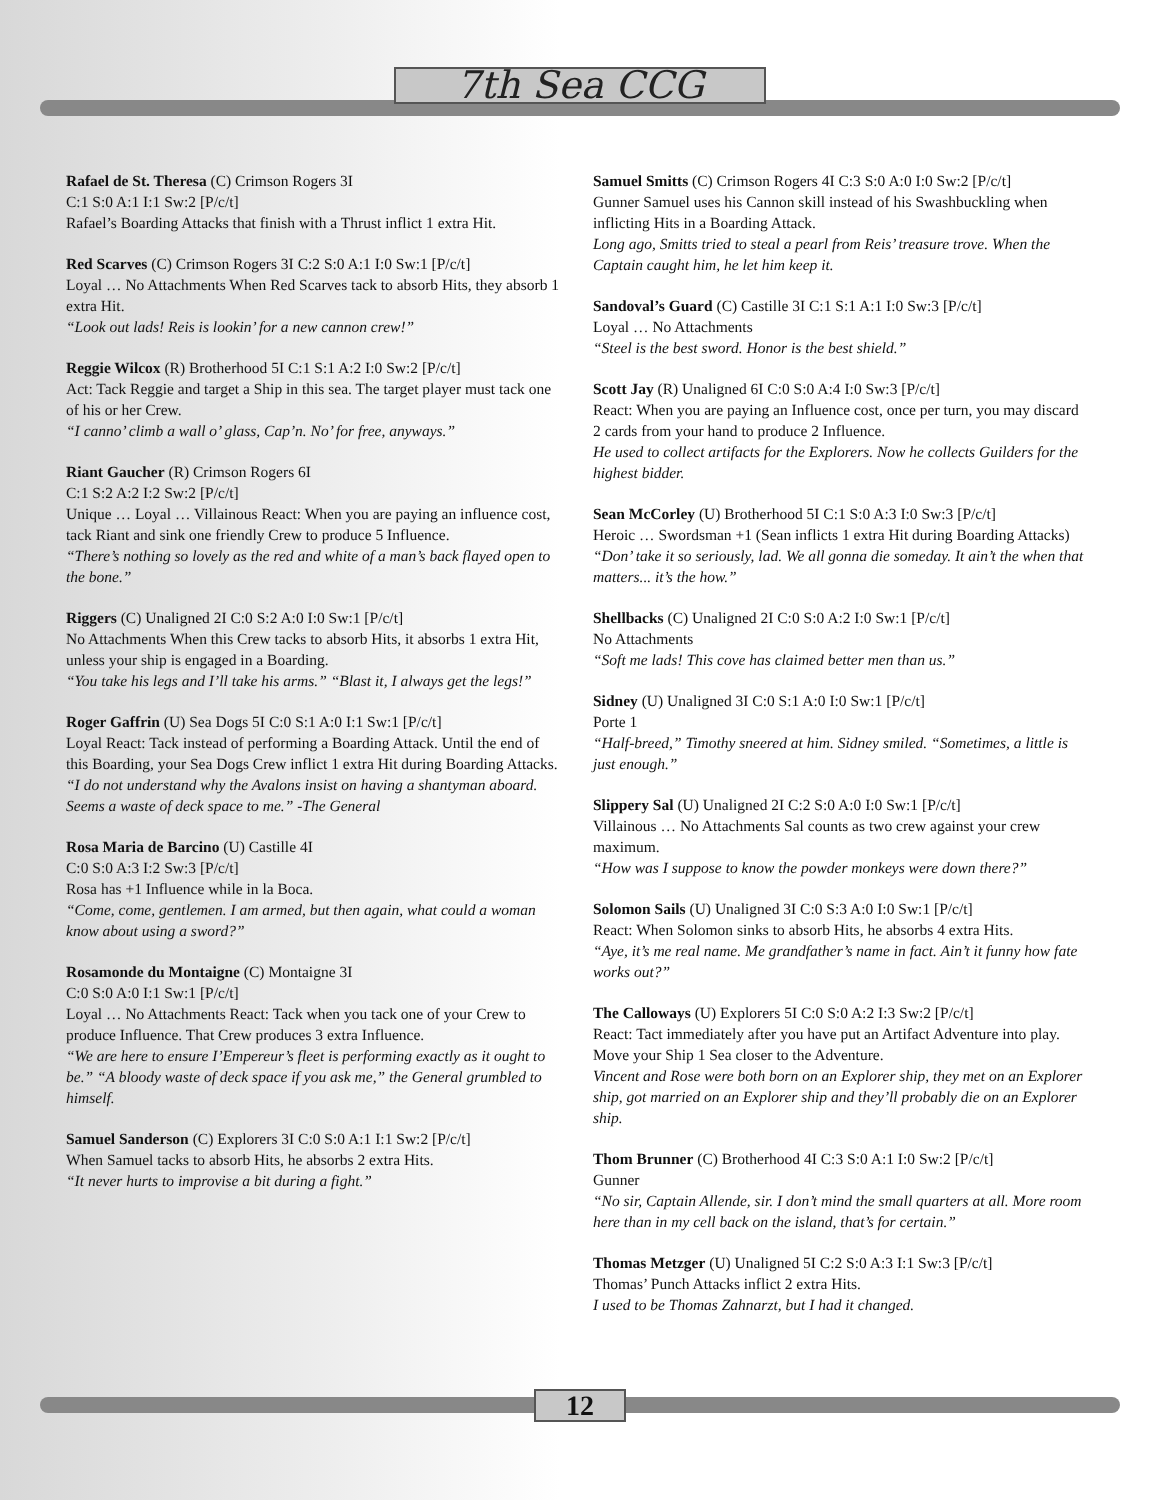7th Sea CCG
Rafael de St. Theresa (C) Crimson Rogers 3I
C:1 S:0 A:1 I:1 Sw:2 [P/c/t]
Rafael’s Boarding Attacks that finish with a Thrust inflict 1 extra Hit.
Red Scarves (C) Crimson Rogers 3I C:2 S:0 A:1 I:0 Sw:1 [P/c/t]
Loyal … No Attachments When Red Scarves tack to absorb Hits, they absorb 1 extra Hit.
“Look out lads! Reis is lookin’ for a new cannon crew!”
Reggie Wilcox (R) Brotherhood 5I C:1 S:1 A:2 I:0 Sw:2 [P/c/t]
Act: Tack Reggie and target a Ship in this sea. The target player must tack one of his or her Crew.
“I canno’ climb a wall o’ glass, Cap’n. No’ for free, anyways.”
Riant Gaucher (R) Crimson Rogers 6I
C:1 S:2 A:2 I:2 Sw:2 [P/c/t]
Unique … Loyal … Villainous React: When you are paying an influence cost, tack Riant and sink one friendly Crew to produce 5 Influence.
“There’s nothing so lovely as the red and white of a man’s back flayed open to the bone.”
Riggers (C) Unaligned 2I C:0 S:2 A:0 I:0 Sw:1 [P/c/t]
No Attachments When this Crew tacks to absorb Hits, it absorbs 1 extra Hit, unless your ship is engaged in a Boarding.
“You take his legs and I’ll take his arms.” “Blast it, I always get the legs!”
Roger Gaffrin (U) Sea Dogs 5I C:0 S:1 A:0 I:1 Sw:1 [P/c/t]
Loyal React: Tack instead of performing a Boarding Attack. Until the end of this Boarding, your Sea Dogs Crew inflict 1 extra Hit during Boarding Attacks.
“I do not understand why the Avalons insist on having a shantyman aboard. Seems a waste of deck space to me.” -The General
Rosa Maria de Barcino (U) Castille 4I
C:0 S:0 A:3 I:2 Sw:3 [P/c/t]
Rosa has +1 Influence while in la Boca.
“Come, come, gentlemen. I am armed, but then again, what could a woman know about using a sword?”
Rosamonde du Montaigne (C) Montaigne 3I
C:0 S:0 A:0 I:1 Sw:1 [P/c/t]
Loyal … No Attachments React: Tack when you tack one of your Crew to produce Influence. That Crew produces 3 extra Influence.
“We are here to ensure I’Empereur’s fleet is performing exactly as it ought to be.” “A bloody waste of deck space if you ask me,” the General grumbled to himself.
Samuel Sanderson (C) Explorers 3I C:0 S:0 A:1 I:1 Sw:2 [P/c/t]
When Samuel tacks to absorb Hits, he absorbs 2 extra Hits.
“It never hurts to improvise a bit during a fight.”
Samuel Smitts (C) Crimson Rogers 4I C:3 S:0 A:0 I:0 Sw:2 [P/c/t]
Gunner Samuel uses his Cannon skill instead of his Swashbuckling when inflicting Hits in a Boarding Attack.
Long ago, Smitts tried to steal a pearl from Reis’ treasure trove. When the Captain caught him, he let him keep it.
Sandoval’s Guard (C) Castille 3I C:1 S:1 A:1 I:0 Sw:3 [P/c/t]
Loyal … No Attachments
“Steel is the best sword. Honor is the best shield.”
Scott Jay (R) Unaligned 6I C:0 S:0 A:4 I:0 Sw:3 [P/c/t]
React: When you are paying an Influence cost, once per turn, you may discard 2 cards from your hand to produce 2 Influence.
He used to collect artifacts for the Explorers. Now he collects Guilders for the highest bidder.
Sean McCorley (U) Brotherhood 5I C:1 S:0 A:3 I:0 Sw:3 [P/c/t]
Heroic … Swordsman +1 (Sean inflicts 1 extra Hit during Boarding Attacks)
“Don’ take it so seriously, lad. We all gonna die someday. It ain’t the when that matters... it’s the how.”
Shellbacks (C) Unaligned 2I C:0 S:0 A:2 I:0 Sw:1 [P/c/t]
No Attachments
“Soft me lads! This cove has claimed better men than us.”
Sidney (U) Unaligned 3I C:0 S:1 A:0 I:0 Sw:1 [P/c/t]
Porte 1
“Half-breed,” Timothy sneered at him. Sidney smiled. “Sometimes, a little is just enough.”
Slippery Sal (U) Unaligned 2I C:2 S:0 A:0 I:0 Sw:1 [P/c/t]
Villainous … No Attachments Sal counts as two crew against your crew maximum.
“How was I suppose to know the powder monkeys were down there?”
Solomon Sails (U) Unaligned 3I C:0 S:3 A:0 I:0 Sw:1 [P/c/t]
React: When Solomon sinks to absorb Hits, he absorbs 4 extra Hits.
“Aye, it’s me real name. Me grandfather’s name in fact. Ain’t it funny how fate works out?”
The Calloways (U) Explorers 5I C:0 S:0 A:2 I:3 Sw:2 [P/c/t]
React: Tact immediately after you have put an Artifact Adventure into play. Move your Ship 1 Sea closer to the Adventure.
Vincent and Rose were both born on an Explorer ship, they met on an Explorer ship, got married on an Explorer ship and they’ll probably die on an Explorer ship.
Thom Brunner (C) Brotherhood 4I C:3 S:0 A:1 I:0 Sw:2 [P/c/t]
Gunner
“No sir, Captain Allende, sir. I don’t mind the small quarters at all. More room here than in my cell back on the island, that’s for certain.”
Thomas Metzger (U) Unaligned 5I C:2 S:0 A:3 I:1 Sw:3 [P/c/t]
Thomas’ Punch Attacks inflict 2 extra Hits.
I used to be Thomas Zahnarzt, but I had it changed.
12